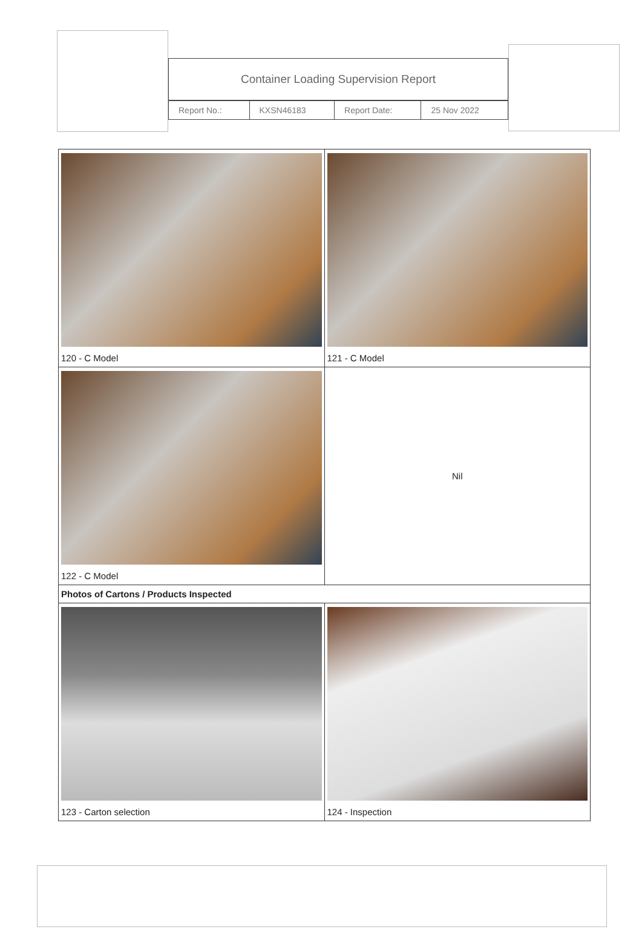Container Loading Supervision Report
| Report No.: | KXSN46183 | Report Date: | 25 Nov 2022 |
| 120 - C Model | 121 - C Model |
| 122 - C Model | Nil |
| Photos of Cartons / Products Inspected | |
| 123 - Carton selection | 124 - Inspection |